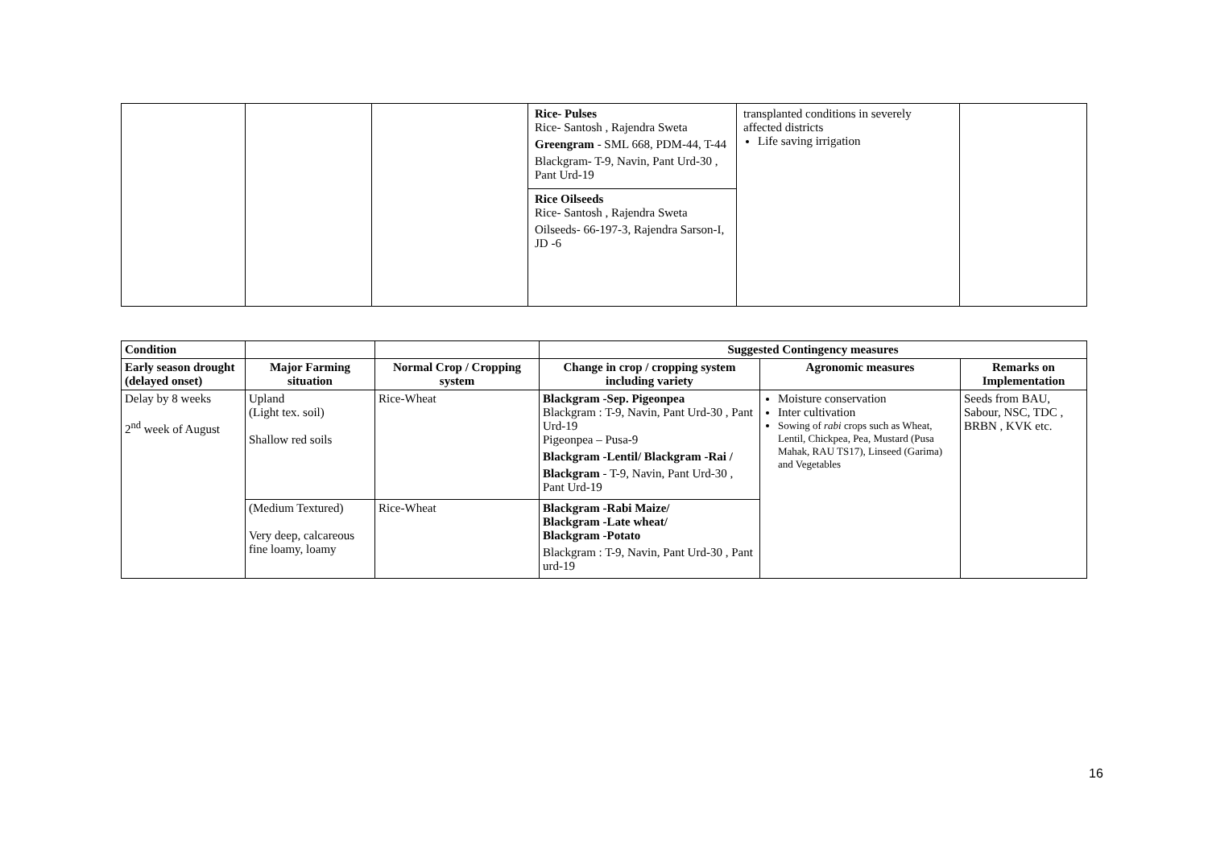| | | | Rice- Pulses Rice- Santosh , Rajendra Sweta Greengram - SML 668, PDM-44, T-44 Blackgram- T-9, Navin, Pant Urd-30 , Pant Urd-19 Rice Oilseeds Rice- Santosh , Rajendra Sweta Oilseeds- 66-197-3, Rajendra Sarson-I, JD -6 | transplanted conditions in severely affected districts Life saving irrigation | |
| Condition | | | Suggested Contingency measures | | |
| --- | --- | --- | --- | --- | --- |
| Early season drought (delayed onset) | Major Farming situation | Normal Crop / Cropping system | Change in crop / cropping system including variety | Agronomic measures | Remarks on Implementation |
| Delay by 8 weeks 2<sup>nd</sup> week of August | Upland (Light tex. soil) Shallow red soils | Rice-Wheat | Blackgram -Sep. Pigeonpea Blackgram : T-9, Navin, Pant Urd-30 , Pant Urd-19 Pigeonpea – Pusa-9 Blackgram -Lentil/ Blackgram -Rai / Blackgram - T-9, Navin, Pant Urd-30 , Pant Urd-19 | Moisture conservation Inter cultivation Sowing of rabi crops such as Wheat, Lentil, Chickpea, Pea, Mustard (Pusa Mahak, RAU TS17), Linseed (Garima) and Vegetables | Seeds from BAU, Sabour, NSC, TDC , BRBN , KVK etc. |
| | (Medium Textured) Very deep, calcareous fine loamy, loamy | Rice-Wheat | Blackgram -Rabi Maize/ Blackgram -Late wheat/ Blackgram -Potato Blackgram : T-9, Navin, Pant Urd-30 , Pant urd-19 | | |
16